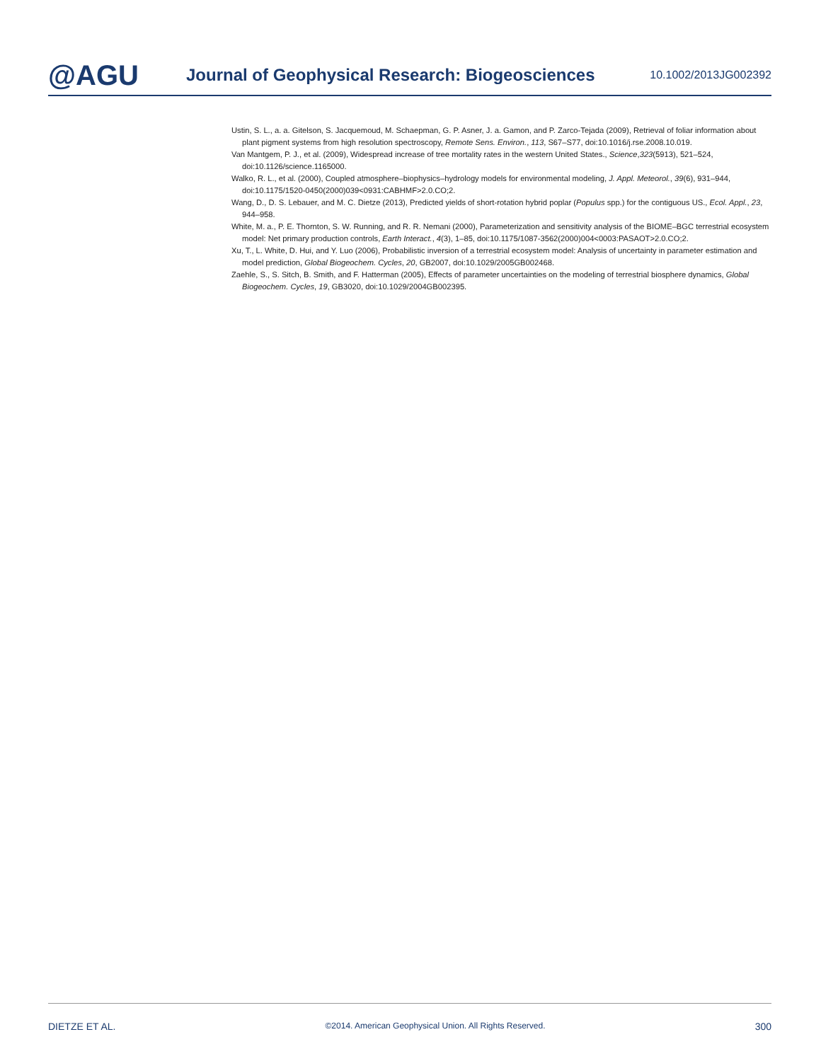@AGU
Journal of Geophysical Research: Biogeosciences
10.1002/2013JG002392
Ustin, S. L., a. a. Gitelson, S. Jacquemoud, M. Schaepman, G. P. Asner, J. a. Gamon, and P. Zarco-Tejada (2009), Retrieval of foliar information about plant pigment systems from high resolution spectroscopy, Remote Sens. Environ., 113, S67–S77, doi:10.1016/j.rse.2008.10.019.
Van Mantgem, P. J., et al. (2009), Widespread increase of tree mortality rates in the western United States., Science,323(5913), 521–524, doi:10.1126/science.1165000.
Walko, R. L., et al. (2000), Coupled atmosphere–biophysics–hydrology models for environmental modeling, J. Appl. Meteorol., 39(6), 931–944, doi:10.1175/1520-0450(2000)039<0931:CABHMF>2.0.CO;2.
Wang, D., D. S. Lebauer, and M. C. Dietze (2013), Predicted yields of short-rotation hybrid poplar (Populus spp.) for the contiguous US., Ecol. Appl., 23, 944–958.
White, M. a., P. E. Thornton, S. W. Running, and R. R. Nemani (2000), Parameterization and sensitivity analysis of the BIOME–BGC terrestrial ecosystem model: Net primary production controls, Earth Interact., 4(3), 1–85, doi:10.1175/1087-3562(2000)004<0003:PASAOT>2.0.CO;2.
Xu, T., L. White, D. Hui, and Y. Luo (2006), Probabilistic inversion of a terrestrial ecosystem model: Analysis of uncertainty in parameter estimation and model prediction, Global Biogeochem. Cycles, 20, GB2007, doi:10.1029/2005GB002468.
Zaehle, S., S. Sitch, B. Smith, and F. Hatterman (2005), Effects of parameter uncertainties on the modeling of terrestrial biosphere dynamics, Global Biogeochem. Cycles, 19, GB3020, doi:10.1029/2004GB002395.
DIETZE ET AL. ©2014. American Geophysical Union. All Rights Reserved. 300